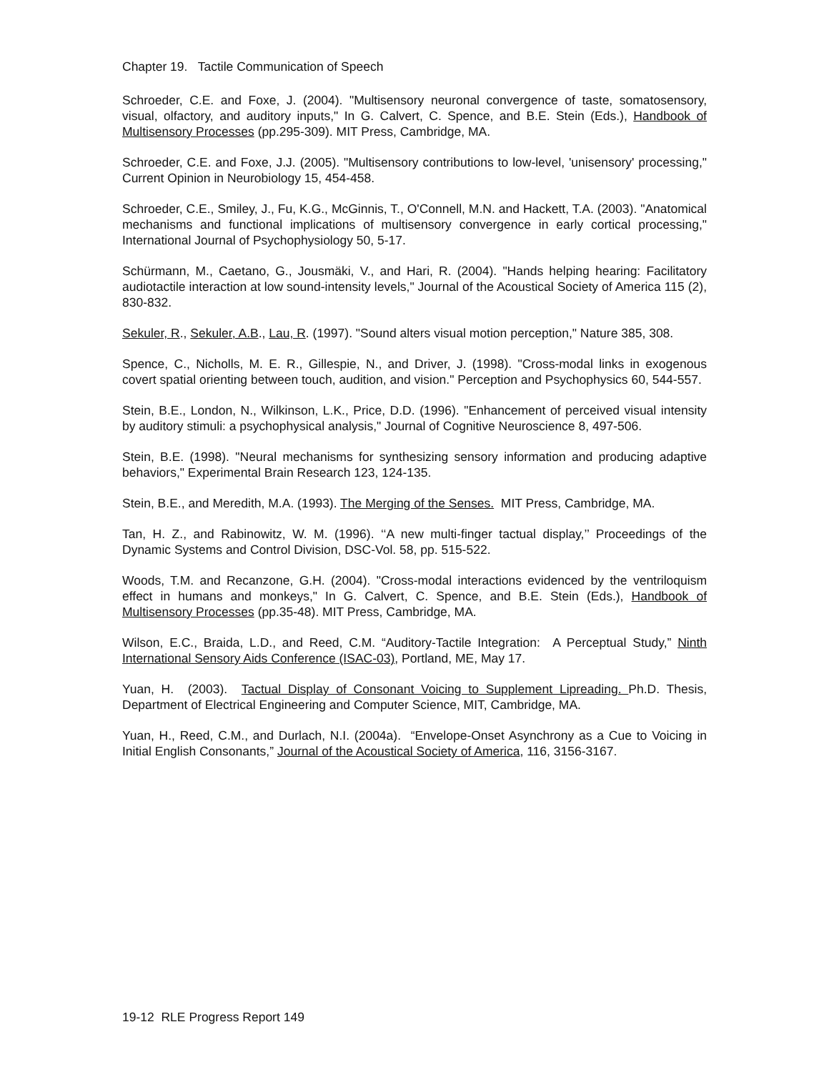Chapter 19. Tactile Communication of Speech
Schroeder, C.E. and Foxe, J. (2004). "Multisensory neuronal convergence of taste, somatosensory, visual, olfactory, and auditory inputs," In G. Calvert, C. Spence, and B.E. Stein (Eds.), Handbook of Multisensory Processes (pp.295-309). MIT Press, Cambridge, MA.
Schroeder, C.E. and Foxe, J.J. (2005). "Multisensory contributions to low-level, 'unisensory' processing," Current Opinion in Neurobiology 15, 454-458.
Schroeder, C.E., Smiley, J., Fu, K.G., McGinnis, T., O'Connell, M.N. and Hackett, T.A. (2003). "Anatomical mechanisms and functional implications of multisensory convergence in early cortical processing," International Journal of Psychophysiology 50, 5-17.
Schürmann, M., Caetano, G., Jousmäki, V., and Hari, R. (2004). "Hands helping hearing: Facilitatory audiotactile interaction at low sound-intensity levels," Journal of the Acoustical Society of America 115 (2), 830-832.
Sekuler, R., Sekuler, A.B., Lau, R. (1997). "Sound alters visual motion perception," Nature 385, 308.
Spence, C., Nicholls, M. E. R., Gillespie, N., and Driver, J. (1998). "Cross-modal links in exogenous covert spatial orienting between touch, audition, and vision." Perception and Psychophysics 60, 544-557.
Stein, B.E., London, N., Wilkinson, L.K., Price, D.D. (1996). "Enhancement of perceived visual intensity by auditory stimuli: a psychophysical analysis," Journal of Cognitive Neuroscience 8, 497-506.
Stein, B.E. (1998). "Neural mechanisms for synthesizing sensory information and producing adaptive behaviors," Experimental Brain Research 123, 124-135.
Stein, B.E., and Meredith, M.A. (1993). The Merging of the Senses. MIT Press, Cambridge, MA.
Tan, H. Z., and Rabinowitz, W. M. (1996). ‘‘A new multi-finger tactual display,’’ Proceedings of the Dynamic Systems and Control Division, DSC-Vol. 58, pp. 515-522.
Woods, T.M. and Recanzone, G.H. (2004). "Cross-modal interactions evidenced by the ventriloquism effect in humans and monkeys," In G. Calvert, C. Spence, and B.E. Stein (Eds.), Handbook of Multisensory Processes (pp.35-48). MIT Press, Cambridge, MA.
Wilson, E.C., Braida, L.D., and Reed, C.M. “Auditory-Tactile Integration: A Perceptual Study,” Ninth International Sensory Aids Conference (ISAC-03), Portland, ME, May 17.
Yuan, H. (2003). Tactual Display of Consonant Voicing to Supplement Lipreading. Ph.D. Thesis, Department of Electrical Engineering and Computer Science, MIT, Cambridge, MA.
Yuan, H., Reed, C.M., and Durlach, N.I. (2004a). “Envelope-Onset Asynchrony as a Cue to Voicing in Initial English Consonants,” Journal of the Acoustical Society of America, 116, 3156-3167.
19-12 RLE Progress Report 149